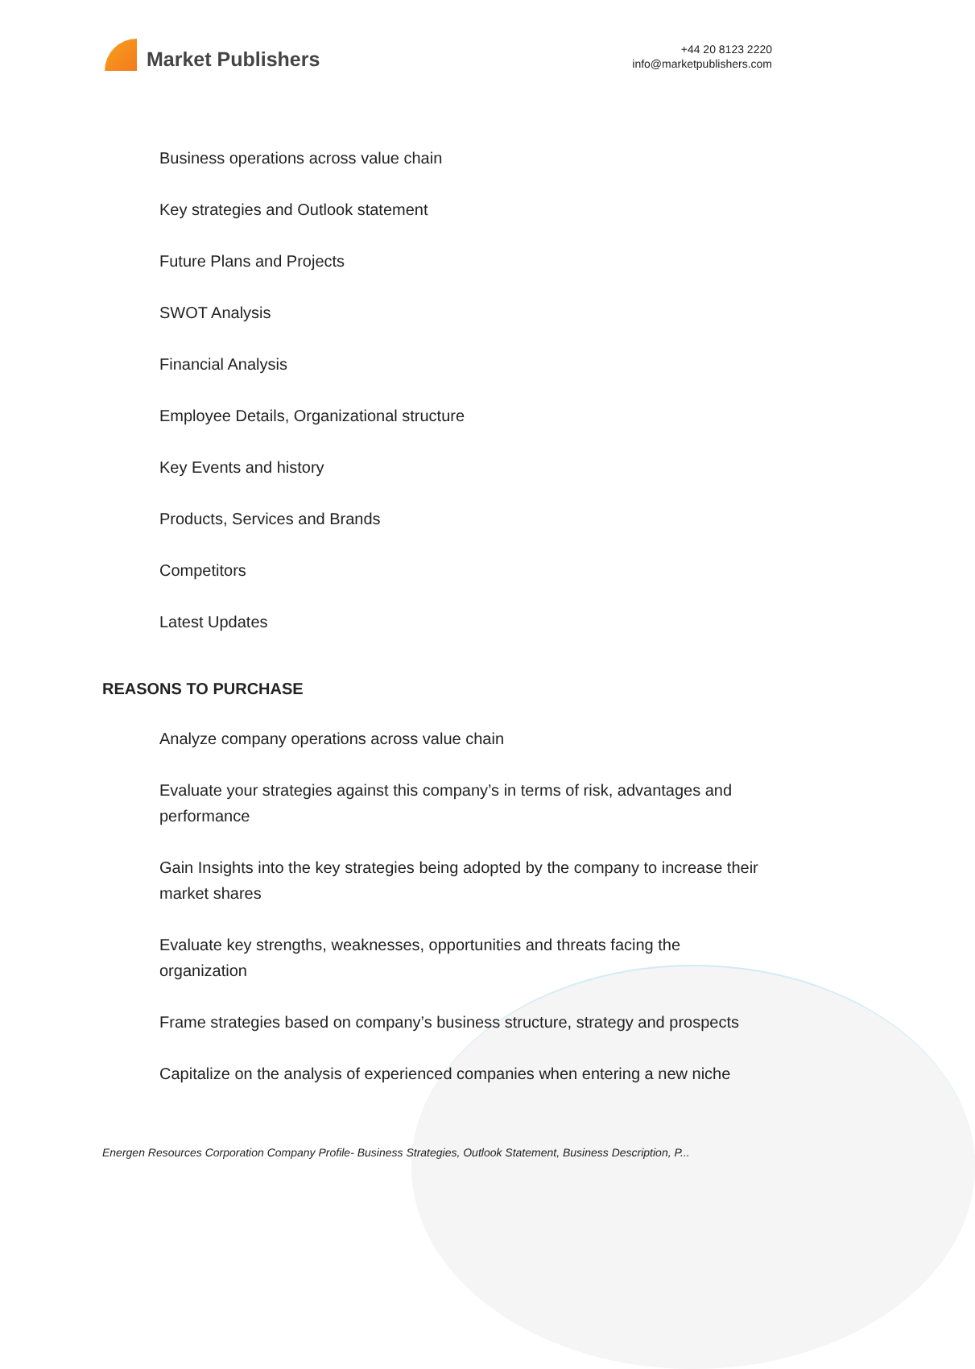Market Publishers
+44 20 8123 2220
info@marketpublishers.com
Business operations across value chain
Key strategies and Outlook statement
Future Plans and Projects
SWOT Analysis
Financial Analysis
Employee Details, Organizational structure
Key Events and history
Products, Services and Brands
Competitors
Latest Updates
REASONS TO PURCHASE
Analyze company operations across value chain
Evaluate your strategies against this company’s in terms of risk, advantages and performance
Gain Insights into the key strategies being adopted by the company to increase their market shares
Evaluate key strengths, weaknesses, opportunities and threats facing the organization
Frame strategies based on company’s business structure, strategy and prospects
Capitalize on the analysis of experienced companies when entering a new niche
Energen Resources Corporation Company Profile- Business Strategies, Outlook Statement, Business Description, P...